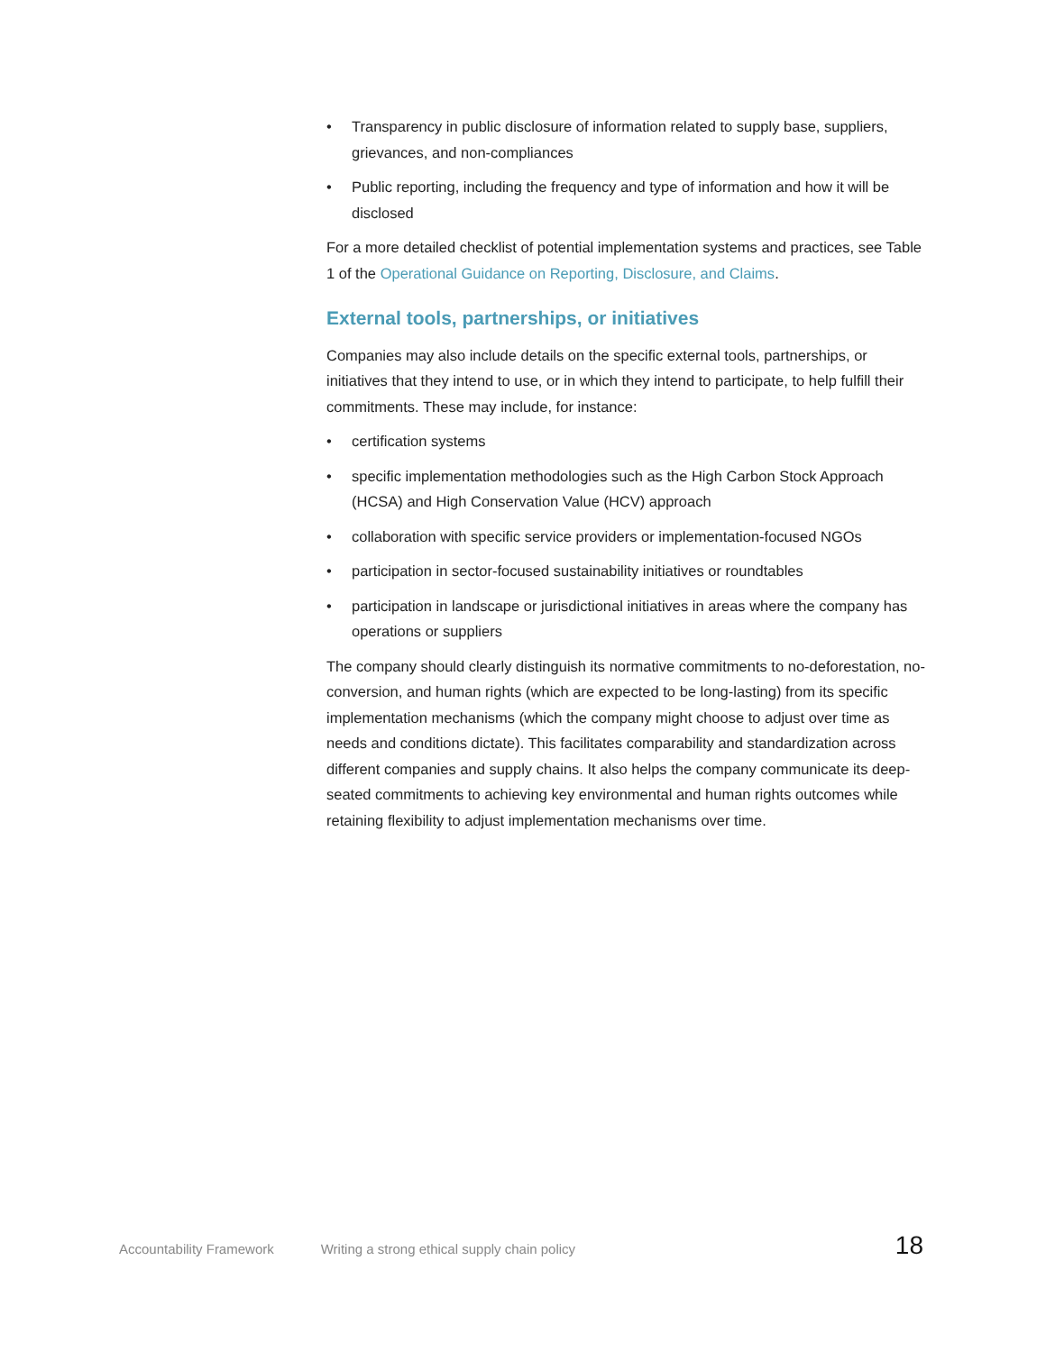• Transparency in public disclosure of information related to supply base, suppliers, grievances, and non-compliances
• Public reporting, including the frequency and type of information and how it will be disclosed
For a more detailed checklist of potential implementation systems and practices, see Table 1 of the Operational Guidance on Reporting, Disclosure, and Claims.
External tools, partnerships, or initiatives
Companies may also include details on the specific external tools, partnerships, or initiatives that they intend to use, or in which they intend to participate, to help fulfill their commitments. These may include, for instance:
• certification systems
• specific implementation methodologies such as the High Carbon Stock Approach (HCSA) and High Conservation Value (HCV) approach
• collaboration with specific service providers or implementation-focused NGOs
• participation in sector-focused sustainability initiatives or roundtables
• participation in landscape or jurisdictional initiatives in areas where the company has operations or suppliers
The company should clearly distinguish its normative commitments to no-deforestation, no-conversion, and human rights (which are expected to be long-lasting) from its specific implementation mechanisms (which the company might choose to adjust over time as needs and conditions dictate). This facilitates comparability and standardization across different companies and supply chains. It also helps the company communicate its deep-seated commitments to achieving key environmental and human rights outcomes while retaining flexibility to adjust implementation mechanisms over time.
Accountability Framework Writing a strong ethical supply chain policy 18